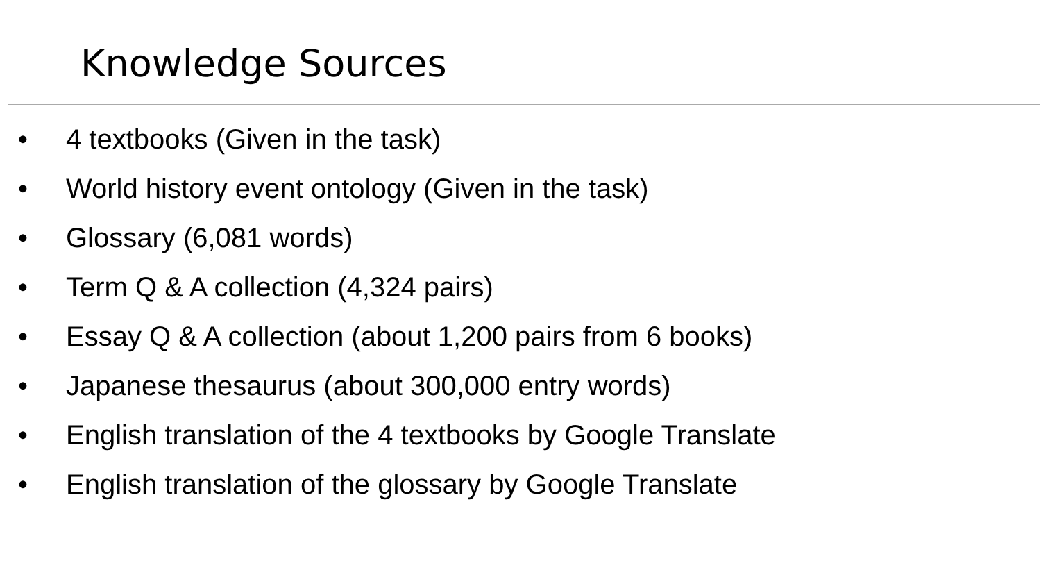Knowledge Sources
• 4 textbooks (Given in the task)
• World history event ontology (Given in the task)
• Glossary (6,081 words)
• Term Q & A collection (4,324 pairs)
• Essay Q & A collection (about 1,200 pairs from 6 books)
• Japanese thesaurus (about 300,000 entry words)
• English translation of the 4 textbooks by Google Translate
• English translation of the glossary by Google Translate